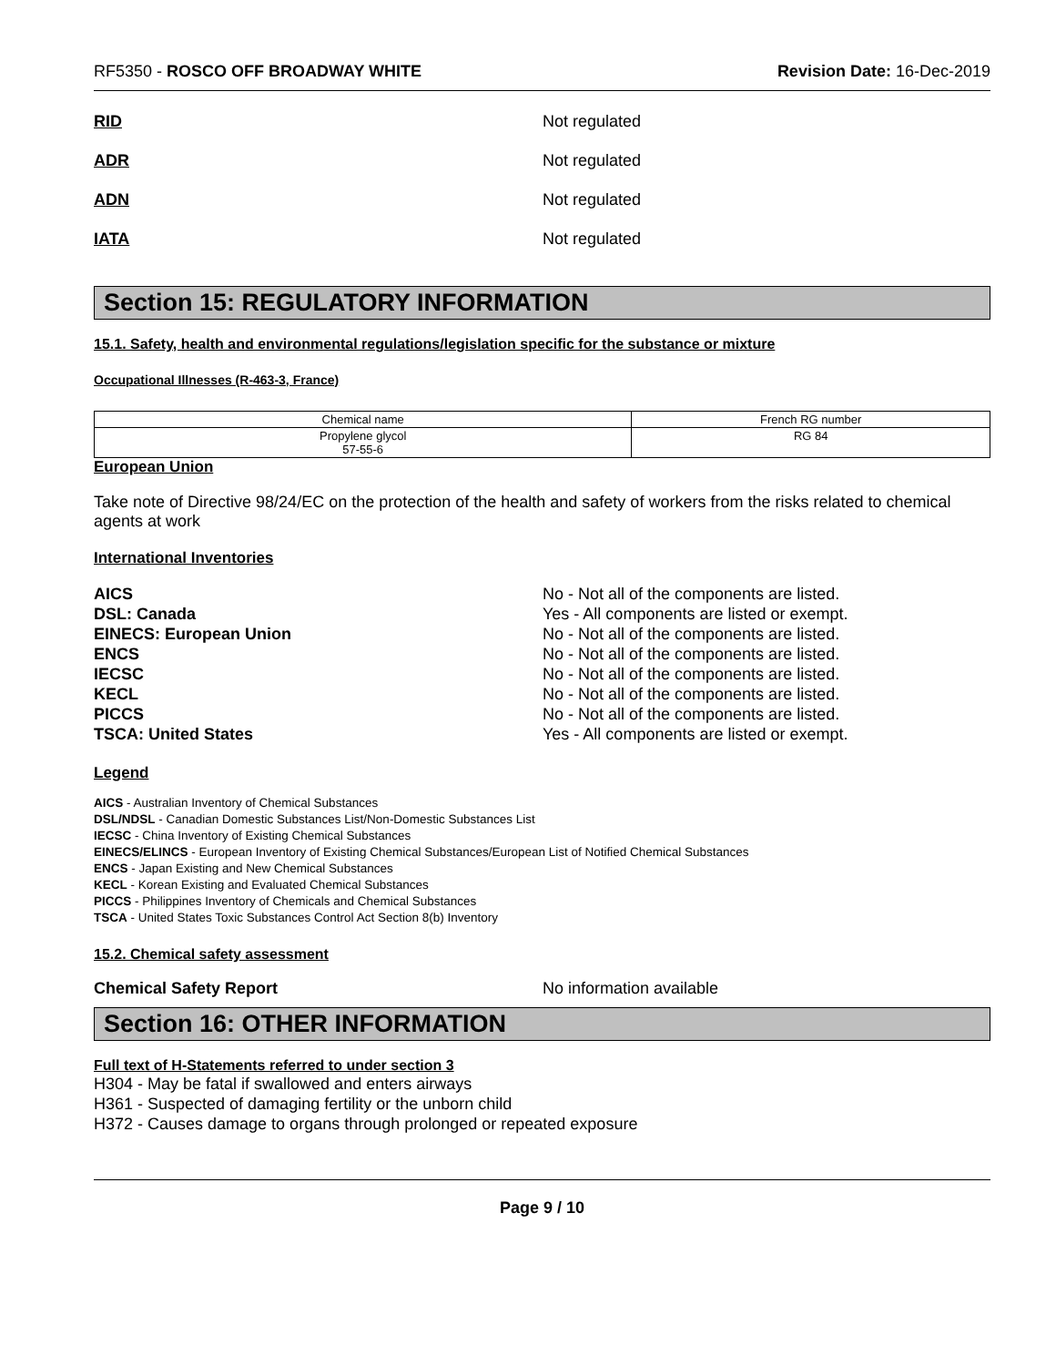RF5350 - ROSCO OFF BROADWAY WHITE Revision Date: 16-Dec-2019
RID Not regulated
ADR Not regulated
ADN Not regulated
IATA Not regulated
Section 15: REGULATORY INFORMATION
15.1. Safety, health and environmental regulations/legislation specific for the substance or mixture
Occupational Illnesses (R-463-3, France)
| Chemical name | French RG number |
| --- | --- |
| Propylene glycol 57-55-6 | RG 84 |
European Union
Take note of Directive 98/24/EC on the protection of the health and safety of workers from the risks related to chemical agents at work
International Inventories
AICS No - Not all of the components are listed.
DSL: Canada Yes - All components are listed or exempt.
EINECS: European Union No - Not all of the components are listed.
ENCS No - Not all of the components are listed.
IECSC No - Not all of the components are listed.
KECL No - Not all of the components are listed.
PICCS No - Not all of the components are listed.
TSCA: United States Yes - All components are listed or exempt.
Legend
AICS - Australian Inventory of Chemical Substances
DSL/NDSL - Canadian Domestic Substances List/Non-Domestic Substances List
IECSC - China Inventory of Existing Chemical Substances
EINECS/ELINCS - European Inventory of Existing Chemical Substances/European List of Notified Chemical Substances
ENCS - Japan Existing and New Chemical Substances
KECL - Korean Existing and Evaluated Chemical Substances
PICCS - Philippines Inventory of Chemicals and Chemical Substances
TSCA - United States Toxic Substances Control Act Section 8(b) Inventory
15.2. Chemical safety assessment
Chemical Safety Report No information available
Section 16: OTHER INFORMATION
Full text of H-Statements referred to under section 3
H304 - May be fatal if swallowed and enters airways
H361 - Suspected of damaging fertility or the unborn child
H372 - Causes damage to organs through prolonged or repeated exposure
Page 9 / 10